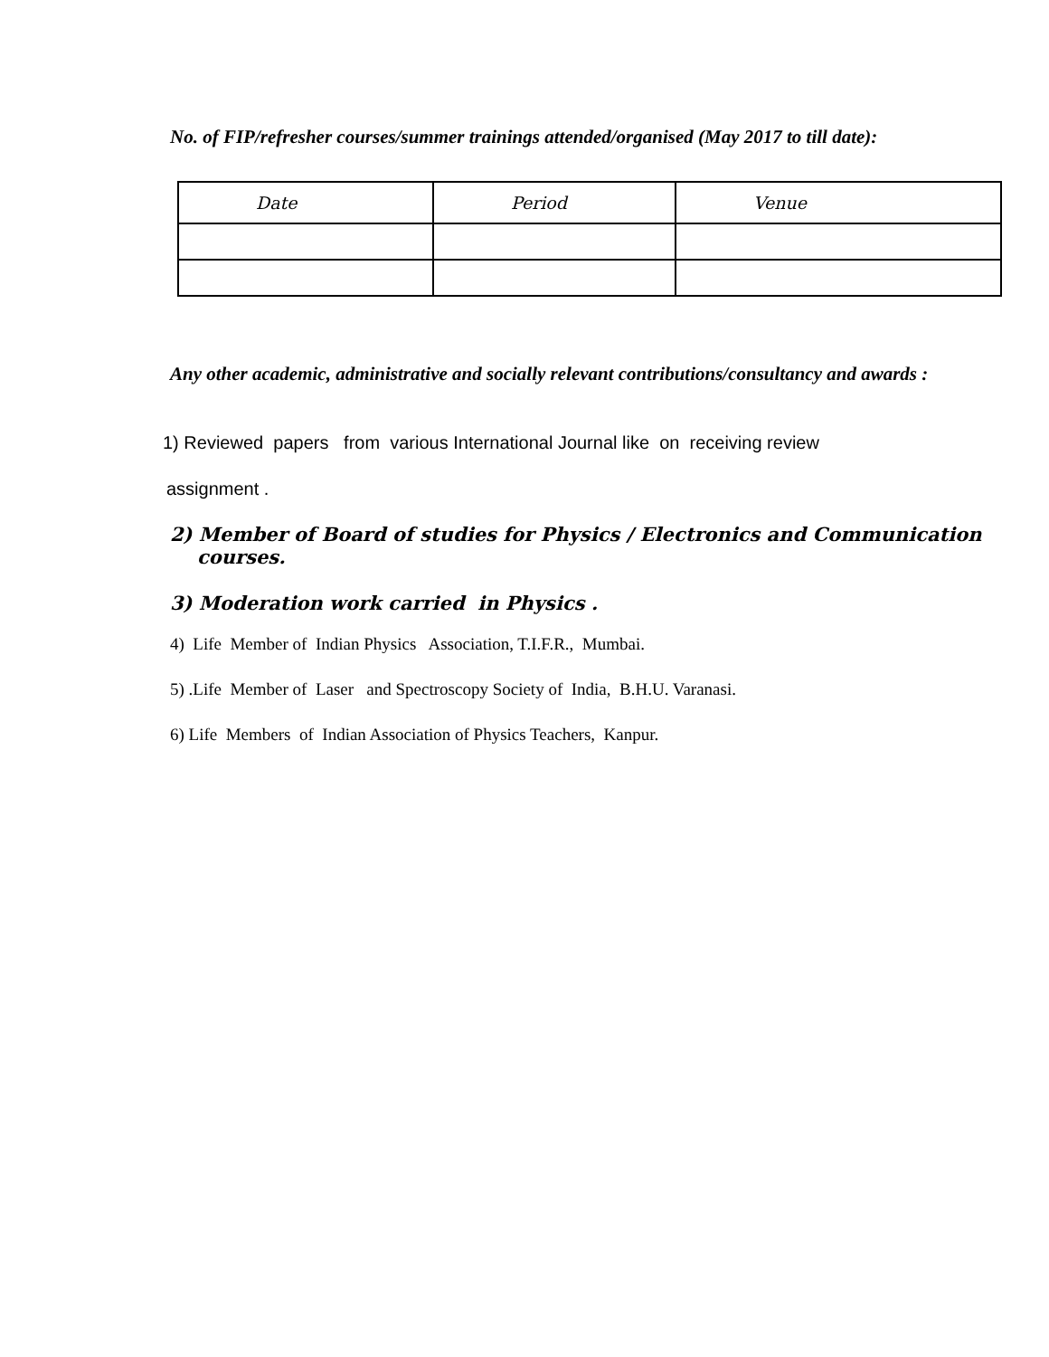No. of FIP/refresher courses/summer trainings attended/organised (May 2017 to till date):
| Date | Period | Venue |
| --- | --- | --- |
Any other academic, administrative and socially relevant contributions/consultancy and awards :
1) Reviewed papers from various International Journal like on receiving review
assignment .
2) Member of Board of studies for Physics / Electronics and Communication courses.
3) Moderation work carried in Physics .
4) Life Member of Indian Physics Association, T.I.F.R., Mumbai.
5) .Life Member of Laser and Spectroscopy Society of India, B.H.U. Varanasi.
6) Life Members of Indian Association of Physics Teachers, Kanpur.